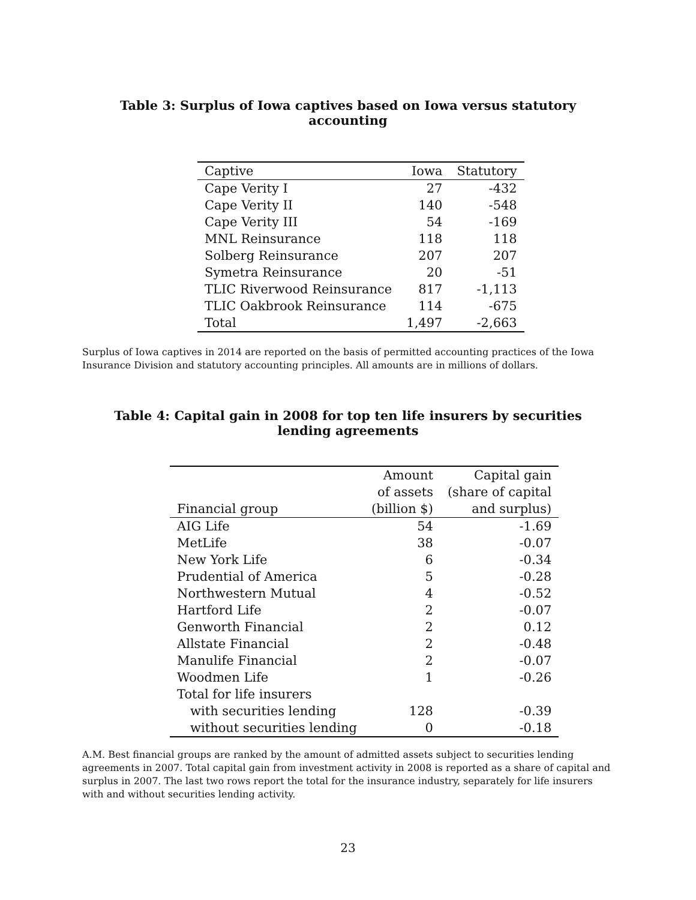Table 3: Surplus of Iowa captives based on Iowa versus statutory accounting
| Captive | Iowa | Statutory |
| --- | --- | --- |
| Cape Verity I | 27 | -432 |
| Cape Verity II | 140 | -548 |
| Cape Verity III | 54 | -169 |
| MNL Reinsurance | 118 | 118 |
| Solberg Reinsurance | 207 | 207 |
| Symetra Reinsurance | 20 | -51 |
| TLIC Riverwood Reinsurance | 817 | -1,113 |
| TLIC Oakbrook Reinsurance | 114 | -675 |
| Total | 1,497 | -2,663 |
Surplus of Iowa captives in 2014 are reported on the basis of permitted accounting practices of the Iowa Insurance Division and statutory accounting principles. All amounts are in millions of dollars.
Table 4: Capital gain in 2008 for top ten life insurers by securities lending agreements
| | Amount | Capital gain |
| --- | --- | --- |
| | of assets | (share of capital |
| Financial group | (billion $) | and surplus) |
| AIG Life | 54 | -1.69 |
| MetLife | 38 | -0.07 |
| New York Life | 6 | -0.34 |
| Prudential of America | 5 | -0.28 |
| Northwestern Mutual | 4 | -0.52 |
| Hartford Life | 2 | -0.07 |
| Genworth Financial | 2 | 0.12 |
| Allstate Financial | 2 | -0.48 |
| Manulife Financial | 2 | -0.07 |
| Woodmen Life | 1 | -0.26 |
| Total for life insurers | | |
| with securities lending | 128 | -0.39 |
| without securities lending | 0 | -0.18 |
A.M. Best financial groups are ranked by the amount of admitted assets subject to securities lending agreements in 2007. Total capital gain from investment activity in 2008 is reported as a share of capital and surplus in 2007. The last two rows report the total for the insurance industry, separately for life insurers with and without securities lending activity.
23